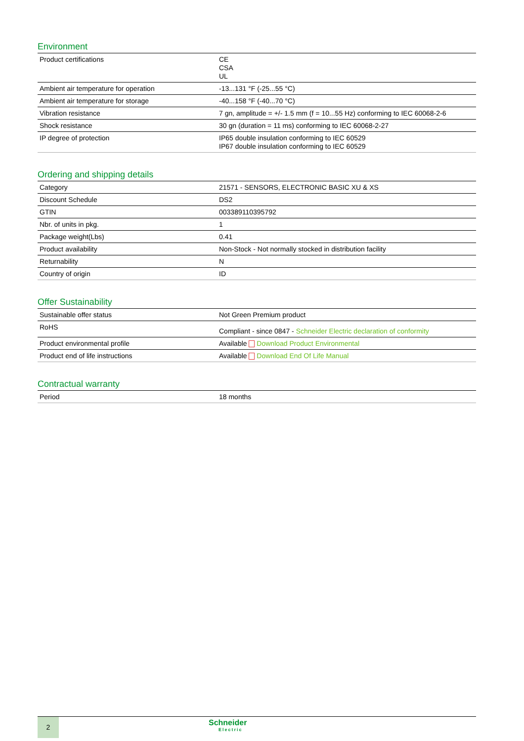Environment
| Product certifications | CE CSA UL |
| Ambient air temperature for operation | -13...131 °F (-25...55 °C) |
| Ambient air temperature for storage | -40...158 °F (-40...70 °C) |
| Vibration resistance | 7 gn, amplitude = +/- 1.5 mm (f = 10...55 Hz) conforming to IEC 60068-2-6 |
| Shock resistance | 30 gn (duration = 11 ms) conforming to IEC 60068-2-27 |
| IP degree of protection | IP65 double insulation conforming to IEC 60529 IP67 double insulation conforming to IEC 60529 |
Ordering and shipping details
| Category | 21571 - SENSORS, ELECTRONIC BASIC XU & XS |
| Discount Schedule | DS2 |
| GTIN | 003389110395792 |
| Nbr. of units in pkg. | 1 |
| Package weight(Lbs) | 0.41 |
| Product availability | Non-Stock - Not normally stocked in distribution facility |
| Returnability | N |
| Country of origin | ID |
Offer Sustainability
| Sustainable offer status | Not Green Premium product |
| RoHS | Compliant - since 0847 - Schneider Electric declaration of conformity |
| Product environmental profile | Available Download Product Environmental |
| Product end of life instructions | Available Download End Of Life Manual |
Contractual warranty
| Period | 18 months |
2
Schneider
Electric